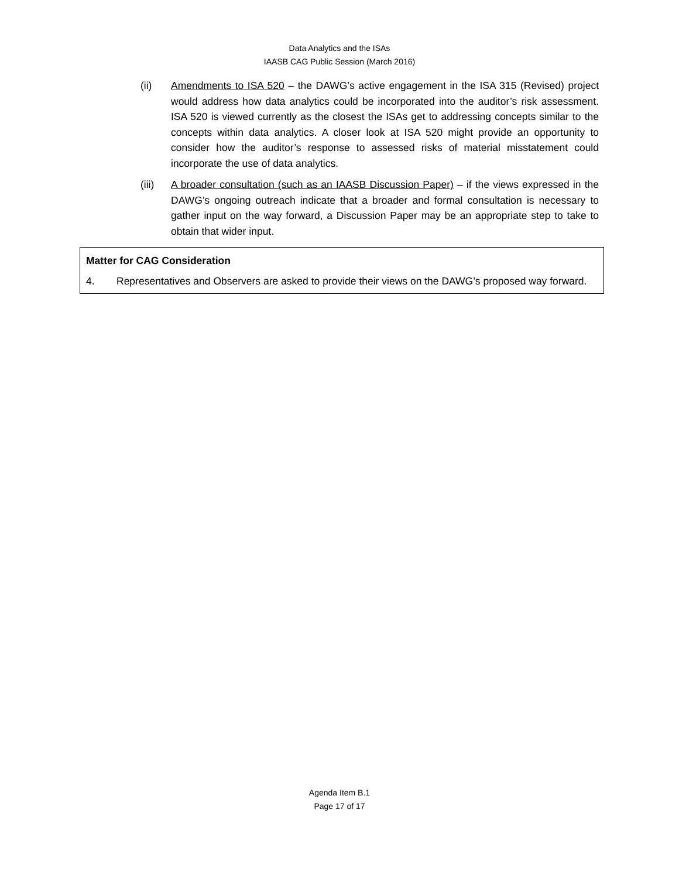Data Analytics and the ISAs
IAASB CAG Public Session (March 2016)
(ii) Amendments to ISA 520 – the DAWG’s active engagement in the ISA 315 (Revised) project would address how data analytics could be incorporated into the auditor’s risk assessment. ISA 520 is viewed currently as the closest the ISAs get to addressing concepts similar to the concepts within data analytics. A closer look at ISA 520 might provide an opportunity to consider how the auditor’s response to assessed risks of material misstatement could incorporate the use of data analytics.
(iii)
A broader consultation (such as an IAASB Discussion Paper) – if the views expressed in the DAWG’s ongoing outreach indicate that a broader and formal consultation is necessary to gather input on the way forward, a Discussion Paper may be an appropriate step to take to obtain that wider input.
Matter for CAG Consideration
4. Representatives and Observers are asked to provide their views on the DAWG’s proposed way forward.
Agenda Item B.1
Page 17 of 17